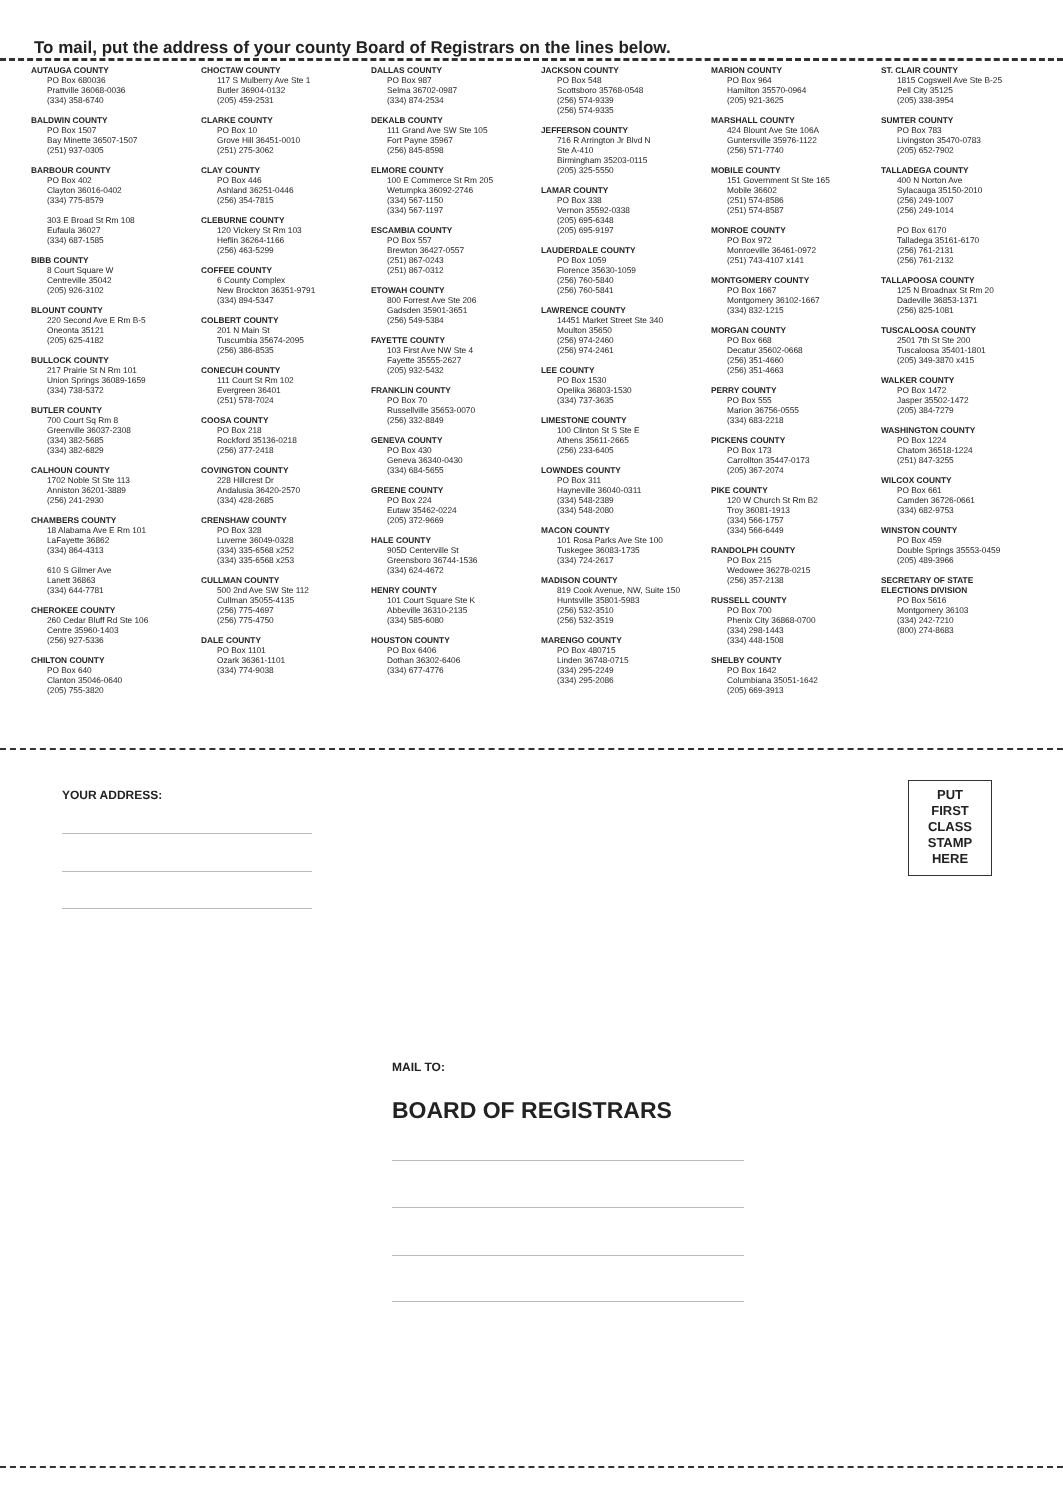To mail, put the address of your county Board of Registrars on the lines below.
AUTAUGA COUNTY
PO Box 680036
Prattville 36068-0036
(334) 358-6740
BALDWIN COUNTY
PO Box 1507
Bay Minette 36507-1507
(251) 937-0305
BARBOUR COUNTY
PO Box 402
Clayton 36016-0402
(334) 775-8579
303 E Broad St Rm 108
Eufaula 36027
(334) 687-1585
BIBB COUNTY
8 Court Square W
Centreville 35042
(205) 926-3102
BLOUNT COUNTY
220 Second Ave E Rm B-5
Oneonta 35121
(205) 625-4182
BULLOCK COUNTY
217 Prairie St N Rm 101
Union Springs 36089-1659
(334) 738-5372
BUTLER COUNTY
700 Court Sq Rm 8
Greenville 36037-2308
(334) 382-5685
(334) 382-6829
CALHOUN COUNTY
1702 Noble St Ste 113
Anniston 36201-3889
(256) 241-2930
CHAMBERS COUNTY
18 Alabama Ave E Rm 101
LaFayette 36862
(334) 864-4313
610 S Gilmer Ave
Lanett 36863
(334) 644-7781
CHEROKEE COUNTY
260 Cedar Bluff Rd Ste 106
Centre 35960-1403
(256) 927-5336
CHILTON COUNTY
PO Box 640
Clanton 35046-0640
(205) 755-3820
CHOCTAW COUNTY
117 S Mulberry Ave Ste 1
Butler 36904-0132
(205) 459-2531
CLARKE COUNTY
PO Box 10
Grove Hill 36451-0010
(251) 275-3062
CLAY COUNTY
PO Box 446
Ashland 36251-0446
(256) 354-7815
CLEBURNE COUNTY
120 Vickery St Rm 103
Heflin 36264-1166
(256) 463-5299
COFFEE COUNTY
6 County Complex
New Brockton 36351-9791
(334) 894-5347
COLBERT COUNTY
201 N Main St
Tuscumbia 35674-2095
(256) 386-8535
CONECUH COUNTY
111 Court St Rm 102
Evergreen 36401
(251) 578-7024
COOSA COUNTY
PO Box 218
Rockford 35136-0218
(256) 377-2418
COVINGTON COUNTY
228 Hillcrest Dr
Andalusia 36420-2570
(334) 428-2685
CRENSHAW COUNTY
PO Box 328
Luverne 36049-0328
(334) 335-6568 x252
(334) 335-6568 x253
CULLMAN COUNTY
500 2nd Ave SW Ste 112
Cullman 35055-4135
(256) 775-4697
(256) 775-4750
DALE COUNTY
PO Box 1101
Ozark 36361-1101
(334) 774-9038
DALLAS COUNTY
PO Box 987
Selma 36702-0987
(334) 874-2534
DEKALB COUNTY
111 Grand Ave SW Ste 105
Fort Payne 35967
(256) 845-8598
ELMORE COUNTY
100 E Commerce St Rm 205
Wetumpka 36092-2746
(334) 567-1150
(334) 567-1197
ESCAMBIA COUNTY
PO Box 557
Brewton 36427-0557
(251) 867-0243
(251) 867-0312
ETOWAH COUNTY
800 Forrest Ave Ste 206
Gadsden 35901-3651
(256) 549-5384
FAYETTE COUNTY
103 First Ave NW Ste 4
Fayette 35555-2627
(205) 932-5432
FRANKLIN COUNTY
PO Box 70
Russellville 35653-0070
(256) 332-8849
GENEVA COUNTY
PO Box 430
Geneva 36340-0430
(334) 684-5655
GREENE COUNTY
PO Box 224
Eutaw 35462-0224
(205) 372-9669
HALE COUNTY
905D Centerville St
Greensboro 36744-1536
(334) 624-4672
HENRY COUNTY
101 Court Square Ste K
Abbeville 36310-2135
(334) 585-6080
HOUSTON COUNTY
PO Box 6406
Dothan 36302-6406
(334) 677-4776
JACKSON COUNTY
PO Box 548
Scottsboro 35768-0548
(256) 574-9339
(256) 574-9335
JEFFERSON COUNTY
716 R Arrington Jr Blvd N
Ste A-410
Birmingham 35203-0115
(205) 325-5550
LAMAR COUNTY
PO Box 338
Vernon 35592-0338
(205) 695-6348
(205) 695-9197
LAUDERDALE COUNTY
PO Box 1059
Florence 35630-1059
(256) 760-5840
(256) 760-5841
LAWRENCE COUNTY
14451 Market Street Ste 340
Moulton 35650
(256) 974-2460
(256) 974-2461
LEE COUNTY
PO Box 1530
Opelika 36803-1530
(334) 737-3635
LIMESTONE COUNTY
100 Clinton St S Ste E
Athens 35611-2665
(256) 233-6405
LOWNDES COUNTY
PO Box 311
Hayneville 36040-0311
(334) 548-2389
(334) 548-2080
MACON COUNTY
101 Rosa Parks Ave Ste 100
Tuskegee 36083-1735
(334) 724-2617
MADISON COUNTY
819 Cook Avenue, NW, Suite 150
Huntsville 35801-5983
(256) 532-3510
(256) 532-3519
MARENGO COUNTY
PO Box 480715
Linden 36748-0715
(334) 295-2249
(334) 295-2086
MARION COUNTY
PO Box 964
Hamilton 35570-0964
(205) 921-3625
MARSHALL COUNTY
424 Blount Ave Ste 106A
Guntersville 35976-1122
(256) 571-7740
MOBILE COUNTY
151 Government St Ste 165
Mobile 36602
(251) 574-8586
(251) 574-8587
MONROE COUNTY
PO Box 972
Monroeville 36461-0972
(251) 743-4107 x141
MONTGOMERY COUNTY
PO Box 1667
Montgomery 36102-1667
(334) 832-1215
MORGAN COUNTY
PO Box 668
Decatur 35602-0668
(256) 351-4660
(256) 351-4663
PERRY COUNTY
PO Box 555
Marion 36756-0555
(334) 683-2218
PICKENS COUNTY
PO Box 173
Carrollton 35447-0173
(205) 367-2074
PIKE COUNTY
120 W Church St Rm B2
Troy 36081-1913
(334) 566-1757
(334) 566-6449
RANDOLPH COUNTY
PO Box 215
Wedowee 36278-0215
(256) 357-2138
RUSSELL COUNTY
PO Box 700
Phenix City 36868-0700
(334) 298-1443
(334) 448-1508
SHELBY COUNTY
PO Box 1642
Columbiana 35051-1642
(205) 669-3913
ST. CLAIR COUNTY
1815 Cogswell Ave Ste B-25
Pell City 35125
(205) 338-3954
SUMTER COUNTY
PO Box 783
Livingston 35470-0783
(205) 652-7902
TALLADEGA COUNTY
400 N Norton Ave
Sylacauga 35150-2010
(256) 249-1007
(256) 249-1014
PO Box 6170
Talladega 35161-6170
(256) 761-2131
(256) 761-2132
TALLAPOOSA COUNTY
125 N Broadnax St Rm 20
Dadeville 36853-1371
(256) 825-1081
TUSCALOOSA COUNTY
2501 7th St Ste 200
Tuscaloosa 35401-1801
(205) 349-3870 x415
WALKER COUNTY
PO Box 1472
Jasper 35502-1472
(205) 384-7279
WASHINGTON COUNTY
PO Box 1224
Chatom 36518-1224
(251) 847-3255
WILCOX COUNTY
PO Box 661
Camden 36726-0661
(334) 682-9753
WINSTON COUNTY
PO Box 459
Double Springs 35553-0459
(205) 489-3966
SECRETARY OF STATE
ELECTIONS DIVISION
PO Box 5616
Montgomery 36103
(334) 242-7210
(800) 274-8683
YOUR ADDRESS:
PUT
FIRST
CLASS
STAMP
HERE
MAIL TO:
BOARD OF REGISTRARS